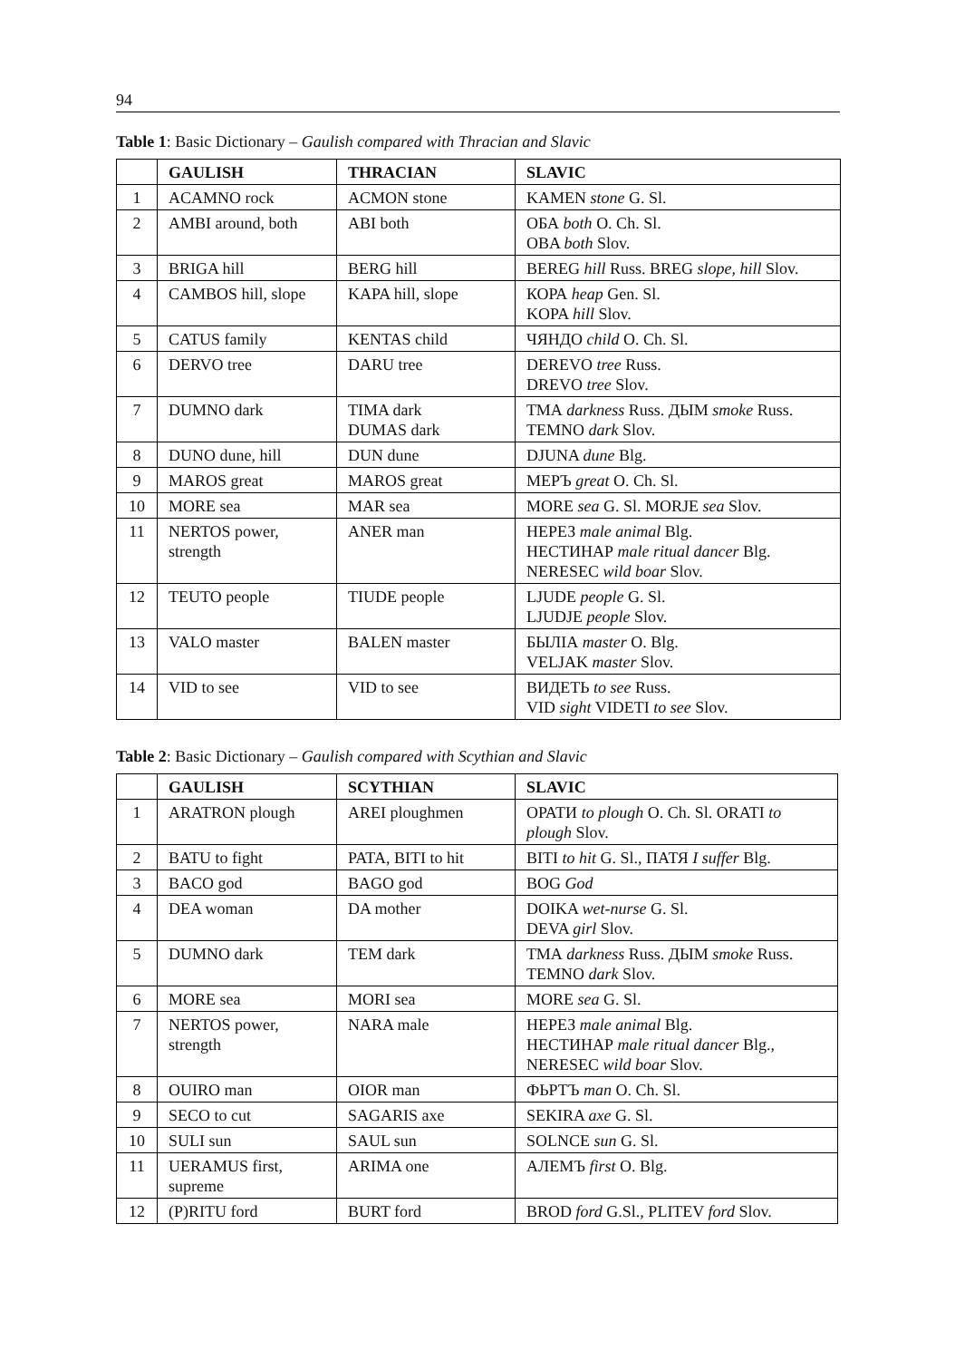94
Table 1: Basic Dictionary – Gaulish compared with Thracian and Slavic
| | GAULISH | THRACIAN | SLAVIC |
| --- | --- | --- | --- |
| 1 | ACAMNO rock | ACMON stone | KAMEN stone G. Sl. |
| 2 | AMBI around, both | ABI both | ОБА both O. Ch. Sl. OBA both Slov. |
| 3 | BRIGA hill | BERG hill | BEREG hill Russ. BREG slope, hill Slov. |
| 4 | CAMBOS hill, slope | KAPA hill, slope | КОРА heap Gen. Sl. KOPA hill Slov. |
| 5 | CATUS family | KENTAS child | ЧЯНДО child O. Ch. Sl. |
| 6 | DERVO tree | DARU tree | DEREVO tree Russ. DREVO tree Slov. |
| 7 | DUMNO dark | TIMA dark DUMAS dark | ТМА darkness Russ. ДЫМ smoke Russ. TEMNO dark Slov. |
| 8 | DUNO dune, hill | DUN dune | DJUNA dune Blg. |
| 9 | MAROS great | MAROS great | МЕРЪ great O. Ch. Sl. |
| 10 | MORE sea | MAR sea | MORE sea G. Sl. MORJE sea Slov. |
| 11 | NERTOS power, strength | ANER man | НЕРЕЗ male animal Blg. НЕСТИНАР male ritual dancer Blg. NERESEC wild boar Slov. |
| 12 | TEUTO people | TIUDE people | LJUDE people G. Sl. LJUDJE people Slov. |
| 13 | VALO master | BALEN master | БЫЛІА master O. Blg. VELJAK master Slov. |
| 14 | VID to see | VID to see | ВИДЕТЬ to see Russ. VID sight VIDETI to see Slov. |
Table 2: Basic Dictionary – Gaulish compared with Scythian and Slavic
| | GAULISH | SCYTHIAN | SLAVIC |
| --- | --- | --- | --- |
| 1 | ARATRON plough | AREI ploughmen | ОРАТИ to plough O. Ch. Sl. ORATI to plough Slov. |
| 2 | BATU to fight | PATA, BITI to hit | BITI to hit G. Sl., ПАТЯ I suffer Blg. |
| 3 | BACO god | BAGO god | BOG God |
| 4 | DEA woman | DA mother | DOIKA wet-nurse G. Sl. DEVA girl Slov. |
| 5 | DUMNO dark | TEM dark | ТМА darkness Russ. ДЫМ smoke Russ. TEMNO dark Slov. |
| 6 | MORE sea | MORI sea | MORE sea G. Sl. |
| 7 | NERTOS power, strength | NARA male | НЕРЕЗ male animal Blg. НЕСТИНАР male ritual dancer Blg., NERESEC wild boar Slov. |
| 8 | OUIRO man | OIOR man | ФЬРТЪ man O. Ch. Sl. |
| 9 | SECO to cut | SAGARIS axe | SEKIRA axe G. Sl. |
| 10 | SULI sun | SAUL sun | SOLNCE sun G. Sl. |
| 11 | UERAMUS first, supreme | ARIMA one | АЛЕМЪ first O. Blg. |
| 12 | (P)RITU ford | BURT ford | BROD ford G.Sl., PLITEV ford Slov. |